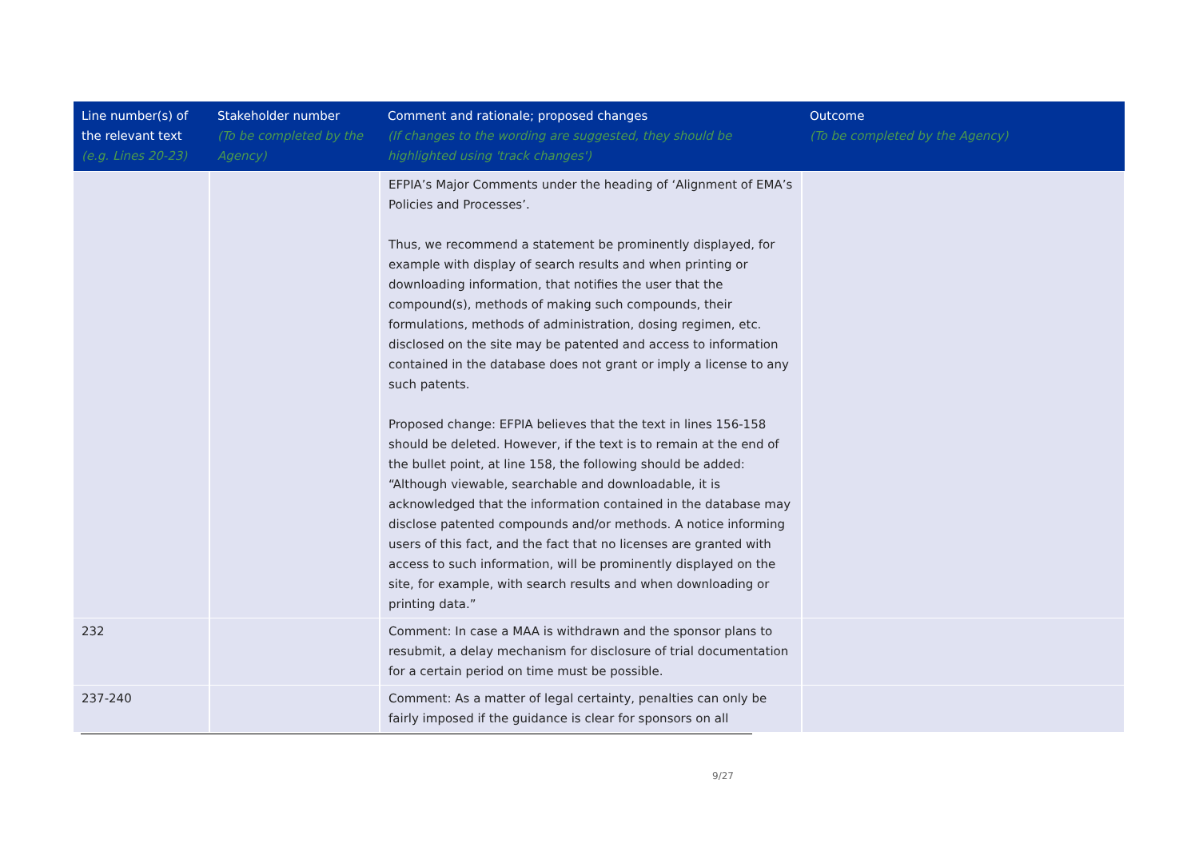| Line number(s) of the relevant text (e.g. Lines 20-23) | Stakeholder number (To be completed by the Agency) | Comment and rationale; proposed changes (If changes to the wording are suggested, they should be highlighted using 'track changes') | Outcome (To be completed by the Agency) |
| --- | --- | --- | --- |
| | | EFPIA’s Major Comments under the heading of ‘Alignment of EMA’s Policies and Processes’. Thus, we recommend a statement be prominently displayed, for example with display of search results and when printing or downloading information, that notifies the user that the compound(s), methods of making such compounds, their formulations, methods of administration, dosing regimen, etc. disclosed on the site may be patented and access to information contained in the database does not grant or imply a license to any such patents. Proposed change: EFPIA believes that the text in lines 156-158 should be deleted. However, if the text is to remain at the end of the bullet point, at line 158, the following should be added: “Although viewable, searchable and downloadable, it is acknowledged that the information contained in the database may disclose patented compounds and/or methods. A notice informing users of this fact, and the fact that no licenses are granted with access to such information, will be prominently displayed on the site, for example, with search results and when downloading or printing data.” | |
| 232 | | Comment: In case a MAA is withdrawn and the sponsor plans to resubmit, a delay mechanism for disclosure of trial documentation for a certain period on time must be possible. | |
| 237-240 | | Comment: As a matter of legal certainty, penalties can only be fairly imposed if the guidance is clear for sponsors on all | |
9/27